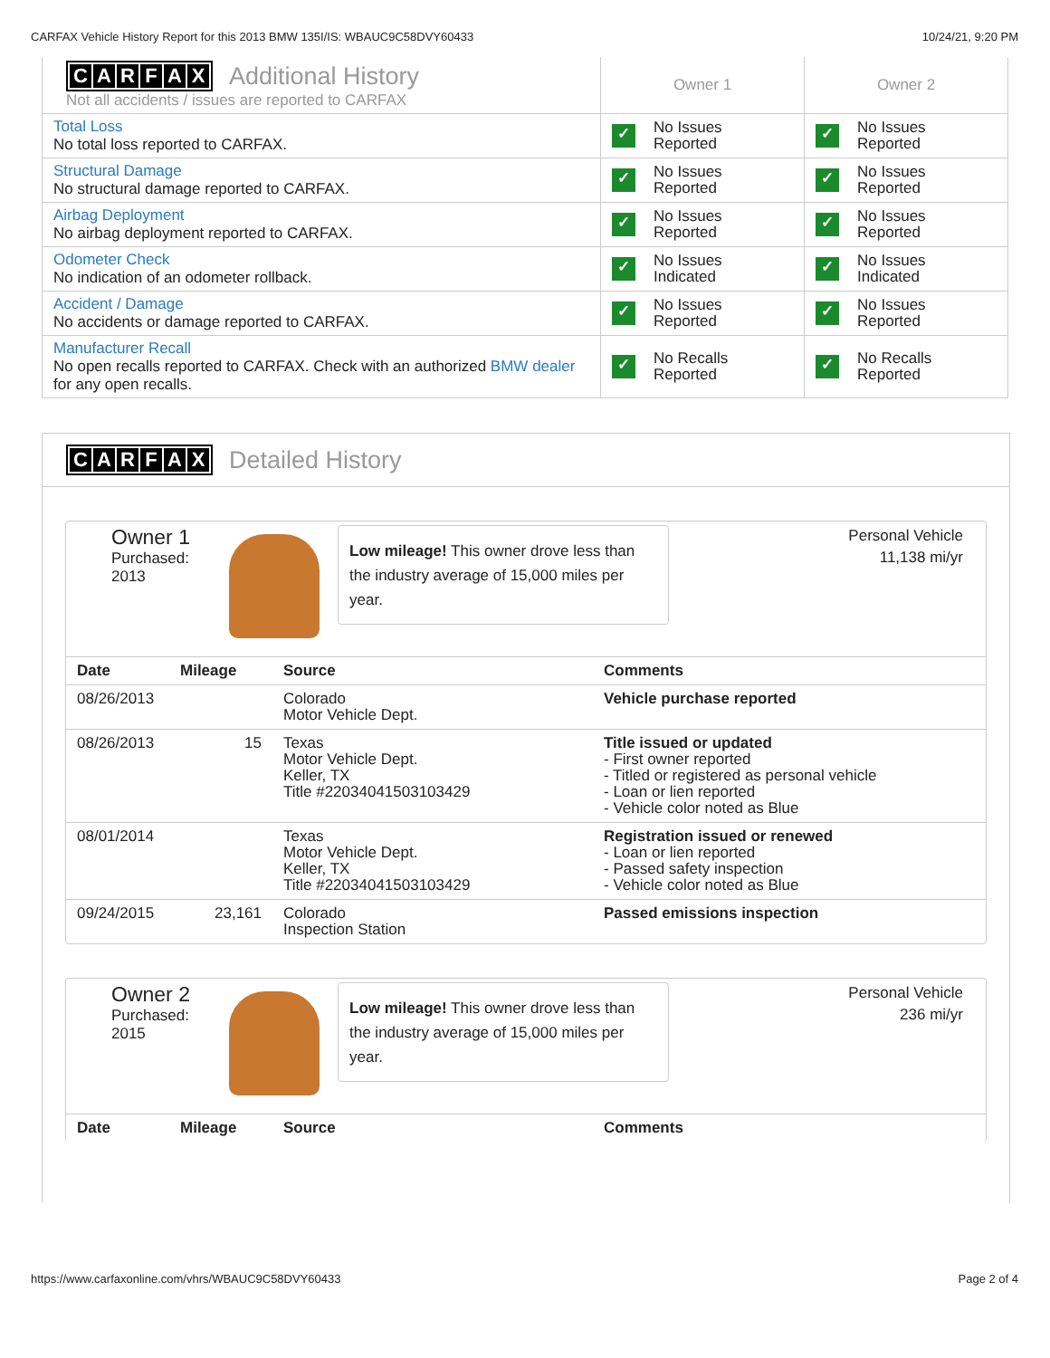CARFAX Vehicle History Report for this 2013 BMW 135I/IS: WBAUC9C58DVY60433 10/24/21, 9:20 PM
| C A R F A X Additional History Not all accidents / issues are reported to CARFAX | Owner 1 | Owner 2 |
| Total Loss No total loss reported to CARFAX. | ✓ No Issues Reported | ✓ No Issues Reported |
| Structural Damage No structural damage reported to CARFAX. | ✓ No Issues Reported | ✓ No Issues Reported |
| Airbag Deployment No airbag deployment reported to CARFAX. | ✓ No Issues Reported | ✓ No Issues Reported |
| Odometer Check No indication of an odometer rollback. | ✓ No Issues Indicated | ✓ No Issues Indicated |
| Accident / Damage No accidents or damage reported to CARFAX. | ✓ No Issues Reported | ✓ No Issues Reported |
| Manufacturer Recall No open recalls reported to CARFAX. Check with an authorized BMW dealer for any open recalls. | ✓ No Recalls Reported | ✓ No Recalls Reported |
CARFAX Detailed History
Owner 1
Purchased:
2013
Low mileage! This owner drove less than the industry average of 15,000 miles per year.
Personal Vehicle
11,138 mi/yr
| Date | Mileage | Source | Comments |
| --- | --- | --- | --- |
| 08/26/2013 | | Colorado Motor Vehicle Dept. | Vehicle purchase reported |
| 08/26/2013 | 15 | Texas Motor Vehicle Dept. Keller, TX Title #22034041503103429 | Title issued or updated - First owner reported - Titled or registered as personal vehicle - Loan or lien reported - Vehicle color noted as Blue |
| 08/01/2014 | | Texas Motor Vehicle Dept. Keller, TX Title #22034041503103429 | Registration issued or renewed - Loan or lien reported - Passed safety inspection - Vehicle color noted as Blue |
| 09/24/2015 | 23,161 | Colorado Inspection Station | Passed emissions inspection |
Owner 2
Purchased:
2015
Low mileage! This owner drove less than the industry average of 15,000 miles per year.
Personal Vehicle
236 mi/yr
| Date | Mileage | Source | Comments |
| --- | --- | --- | --- |
https://www.carfaxonline.com/vhrs/WBAUC9C58DVY60433 Page 2 of 4